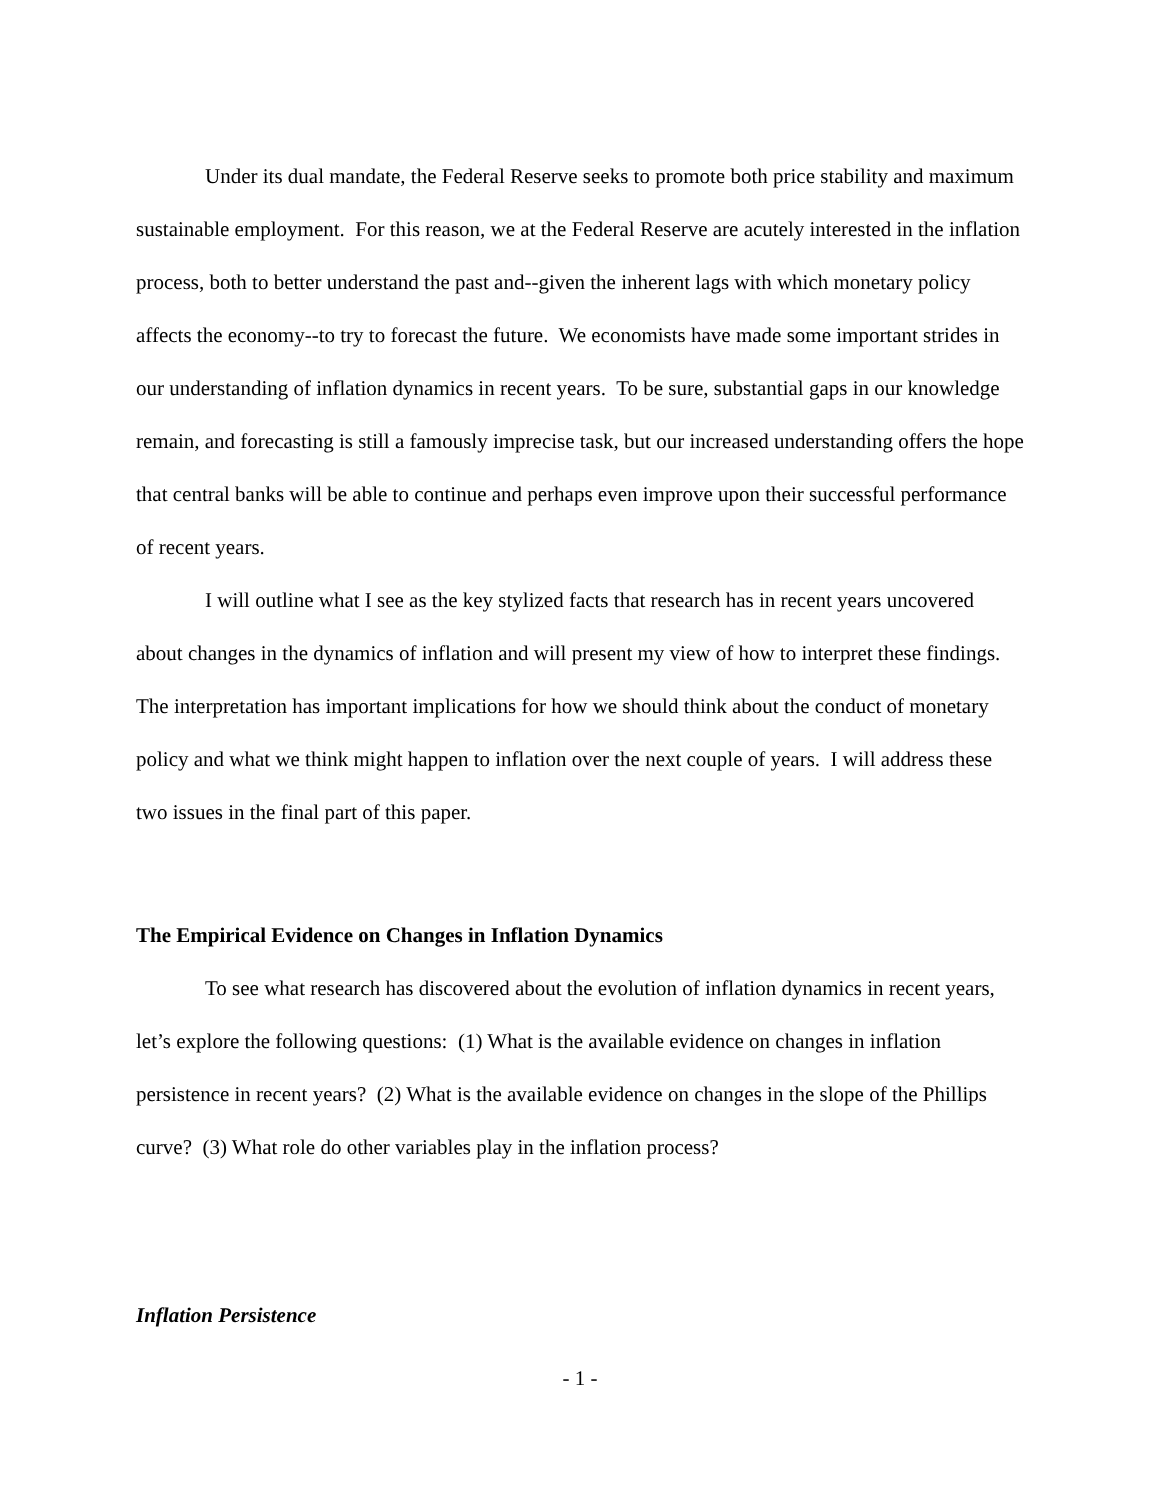Under its dual mandate, the Federal Reserve seeks to promote both price stability and maximum sustainable employment. For this reason, we at the Federal Reserve are acutely interested in the inflation process, both to better understand the past and--given the inherent lags with which monetary policy affects the economy--to try to forecast the future. We economists have made some important strides in our understanding of inflation dynamics in recent years. To be sure, substantial gaps in our knowledge remain, and forecasting is still a famously imprecise task, but our increased understanding offers the hope that central banks will be able to continue and perhaps even improve upon their successful performance of recent years.
I will outline what I see as the key stylized facts that research has in recent years uncovered about changes in the dynamics of inflation and will present my view of how to interpret these findings. The interpretation has important implications for how we should think about the conduct of monetary policy and what we think might happen to inflation over the next couple of years. I will address these two issues in the final part of this paper.
The Empirical Evidence on Changes in Inflation Dynamics
To see what research has discovered about the evolution of inflation dynamics in recent years, let’s explore the following questions: (1) What is the available evidence on changes in inflation persistence in recent years? (2) What is the available evidence on changes in the slope of the Phillips curve? (3) What role do other variables play in the inflation process?
Inflation Persistence
- 1 -